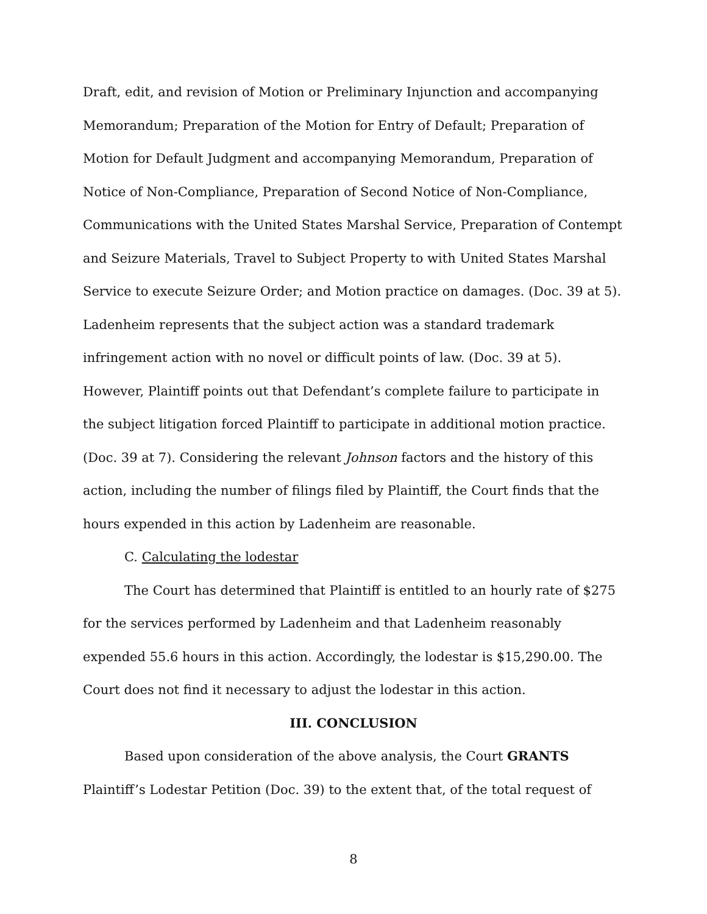Draft, edit, and revision of Motion or Preliminary Injunction and accompanying Memorandum; Preparation of the Motion for Entry of Default; Preparation of Motion for Default Judgment and accompanying Memorandum, Preparation of Notice of Non-Compliance, Preparation of Second Notice of Non-Compliance, Communications with the United States Marshal Service, Preparation of Contempt and Seizure Materials, Travel to Subject Property to with United States Marshal Service to execute Seizure Order; and Motion practice on damages. (Doc. 39 at 5). Ladenheim represents that the subject action was a standard trademark infringement action with no novel or difficult points of law. (Doc. 39 at 5). However, Plaintiff points out that Defendant’s complete failure to participate in the subject litigation forced Plaintiff to participate in additional motion practice. (Doc. 39 at 7). Considering the relevant Johnson factors and the history of this action, including the number of filings filed by Plaintiff, the Court finds that the hours expended in this action by Ladenheim are reasonable.
C. Calculating the lodestar
The Court has determined that Plaintiff is entitled to an hourly rate of $275 for the services performed by Ladenheim and that Ladenheim reasonably expended 55.6 hours in this action. Accordingly, the lodestar is $15,290.00. The Court does not find it necessary to adjust the lodestar in this action.
III. CONCLUSION
Based upon consideration of the above analysis, the Court GRANTS Plaintiff’s Lodestar Petition (Doc. 39) to the extent that, of the total request of
8